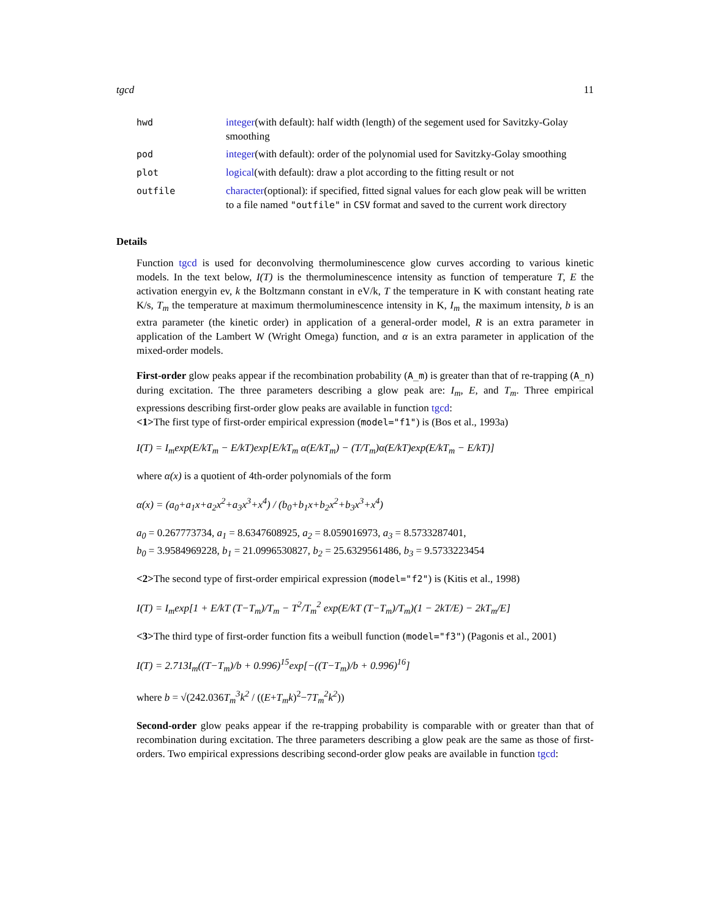tgcd 11
| hwd | integer (with default): half width (length) of the segement used for Savitzky-Golay smoothing |
| pod | integer (with default): order of the polynomial used for Savitzky-Golay smoothing |
| plot | logical (with default): draw a plot according to the fitting result or not |
| outfile | character (optional): if specified, fitted signal values for each glow peak will be written to a file named "outfile" in CSV format and saved to the current work directory |
Details
Function tgcd is used for deconvolving thermoluminescence glow curves according to various kinetic models. In the text below, I(T) is the thermoluminescence intensity as function of temperature T, E the activation energyin ev, k the Boltzmann constant in eV/k, T the temperature in K with constant heating rate K/s, T<sub>m</sub> the temperature at maximum thermoluminescence intensity in K, I<sub>m</sub> the maximum intensity, b is an extra parameter (the kinetic order) in application of a general-order model, R is an extra parameter in application of the Lambert W (Wright Omega) function, and α is an extra parameter in application of the mixed-order models.
First-order glow peaks appear if the recombination probability (A_m) is greater than that of re-trapping (A_n) during excitation. The three parameters describing a glow peak are: I<sub>m</sub>, E, and T<sub>m</sub>. Three empirical expressions describing first-order glow peaks are available in function tgcd:
<1>The first type of first-order empirical expression (model="f1") is (Bos et al., 1993a)
I(T) = I<sub>m</sub>exp(E/kT<sub>m</sub> − E/kT)exp[E/kT<sub>m</sub> α(E/kT<sub>m</sub>) − (T/T<sub>m</sub>)α(E/kT)exp(E/kT<sub>m</sub> − E/kT)]
where α(x) is a quotient of 4th-order polynomials of the form
α(x) = (a<sub>0</sub>+a<sub>1</sub>x+a<sub>2</sub>x<sup>2</sup>+a<sub>3</sub>x<sup>3</sup>+x<sup>4</sup>) / (b<sub>0</sub>+b<sub>1</sub>x+b<sub>2</sub>x<sup>2</sup>+b<sub>3</sub>x<sup>3</sup>+x<sup>4</sup>)
a<sub>0</sub> = 0.267773734, a<sub>1</sub> = 8.6347608925, a<sub>2</sub> = 8.059016973, a<sub>3</sub> = 8.5733287401,
b<sub>0</sub> = 3.9584969228, b<sub>1</sub> = 21.0996530827, b<sub>2</sub> = 25.6329561486, b<sub>3</sub> = 9.5733223454
<2>The second type of first-order empirical expression (model="f2") is (Kitis et al., 1998)
I(T) = I<sub>m</sub>exp[1 + E/kT (T−T<sub>m</sub>)/T<sub>m</sub> − T<sup>2</sup>/T<sub>m</sub><sup>2</sup> exp(E/kT (T−T<sub>m</sub>)/T<sub>m</sub>)(1 − 2kT/E) − 2kT<sub>m</sub>/E]
<3>The third type of first-order function fits a weibull function (model="f3") (Pagonis et al., 2001)
I(T) = 2.713I<sub>m</sub>((T−T<sub>m</sub>)/b + 0.996)<sup>15</sup>exp[−((T−T<sub>m</sub>)/b + 0.996)<sup>16</sup>]
where b = √(242.036T<sub>m</sub><sup>3</sup>k<sup>2</sup> / ((E+T<sub>m</sub>k)<sup>2</sup>−7T<sub>m</sub><sup>2</sup>k<sup>2</sup>))
Second-order glow peaks appear if the re-trapping probability is comparable with or greater than that of recombination during excitation. The three parameters describing a glow peak are the same as those of first-orders. Two empirical expressions describing second-order glow peaks are available in function tgcd: